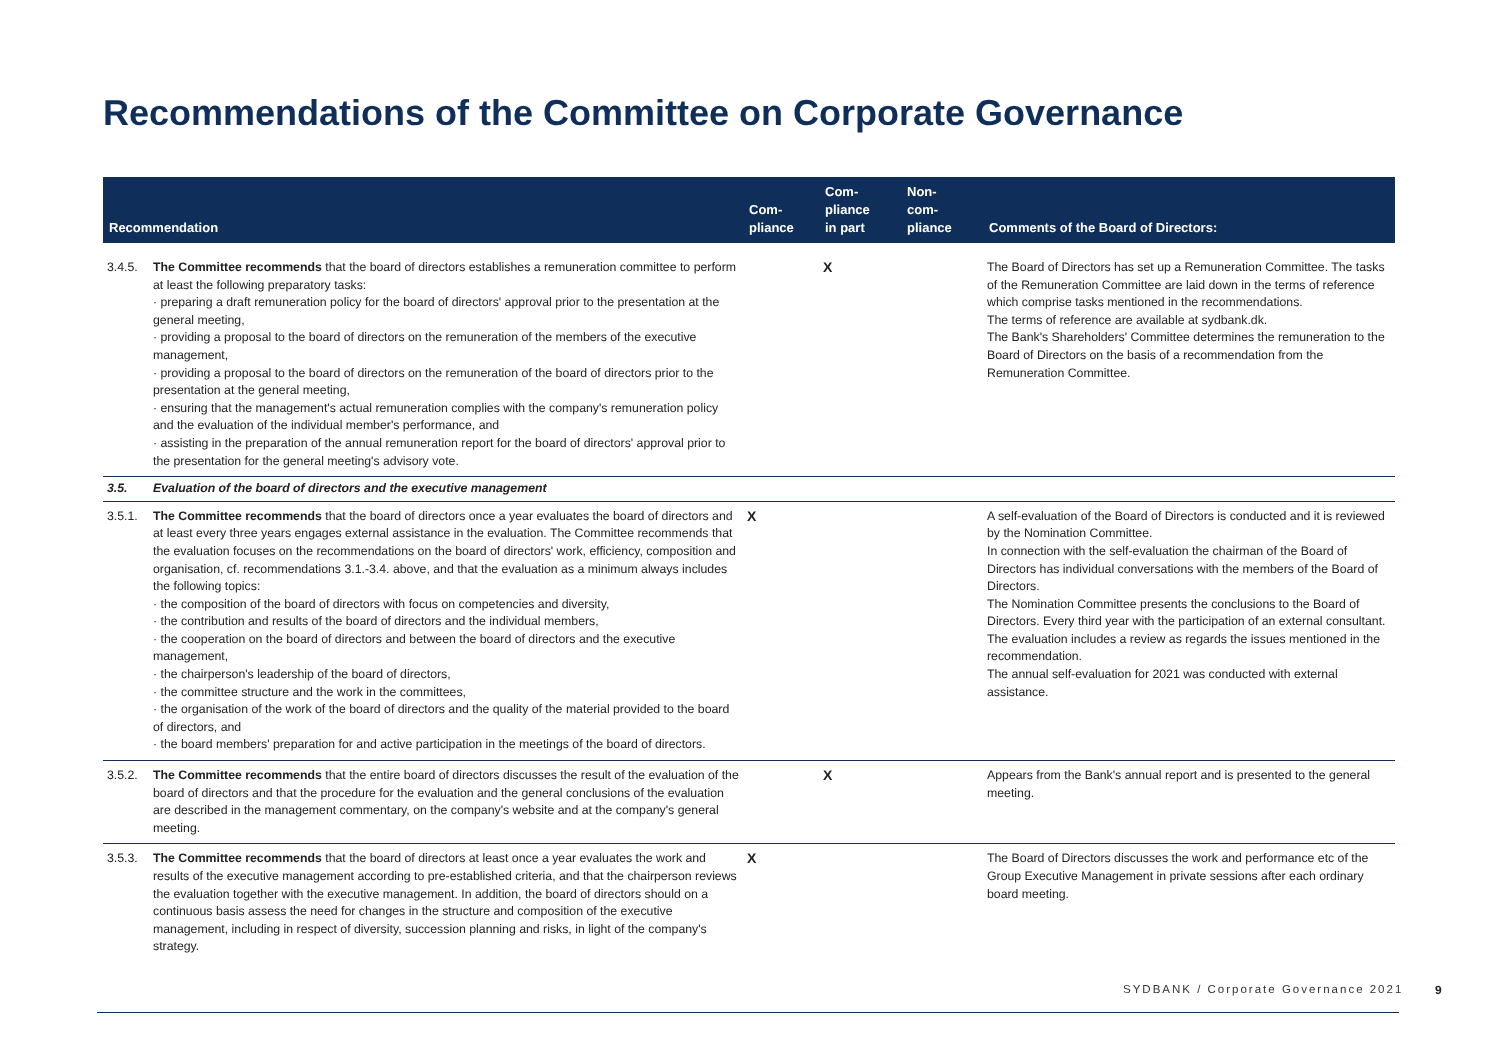Recommendations of the Committee on Corporate Governance
| Recommendation | | Com- pliance | Com- pliance in part | Non- com- pliance | Comments of the Board of Directors: |
| --- | --- | --- | --- | --- | --- |
| 3.4.5. | The Committee recommends that the board of directors establishes a remuneration committee to perform at least the following preparatory tasks: · preparing a draft remuneration policy for the board of directors' approval prior to the presentation at the general meeting, · providing a proposal to the board of directors on the remuneration of the members of the executive management, · providing a proposal to the board of directors on the remuneration of the board of directors prior to the presentation at the general meeting, · ensuring that the management's actual remuneration complies with the company's remuneration policy and the evaluation of the individual member's performance, and · assisting in the preparation of the annual remuneration report for the board of directors' approval prior to the presentation for the general meeting's advisory vote. | | X | | The Board of Directors has set up a Remuneration Committee. The tasks of the Remuneration Committee are laid down in the terms of reference which comprise tasks mentioned in the recommendations. The terms of reference are available at sydbank.dk. The Bank's Shareholders' Committee determines the remuneration to the Board of Directors on the basis of a recommendation from the Remuneration Committee. |
| 3.5. | Evaluation of the board of directors and the executive management | | | | |
| 3.5.1. | The Committee recommends that the board of directors once a year evaluates the board of directors and at least every three years engages external assistance in the evaluation. The Committee recommends that the evaluation focuses on the recommendations on the board of directors' work, efficiency, composition and organisation, cf. recommendations 3.1.-3.4. above, and that the evaluation as a minimum always includes the following topics: · the composition of the board of directors with focus on competencies and diversity, · the contribution and results of the board of directors and the individual members, · the cooperation on the board of directors and between the board of directors and the executive management, · the chairperson's leadership of the board of directors, · the committee structure and the work in the committees, · the organisation of the work of the board of directors and the quality of the material provided to the board of directors, and · the board members' preparation for and active participation in the meetings of the board of directors. | X | | | A self-evaluation of the Board of Directors is conducted and it is reviewed by the Nomination Committee. In connection with the self-evaluation the chairman of the Board of Directors has individual conversations with the members of the Board of Directors. The Nomination Committee presents the conclusions to the Board of Directors. Every third year with the participation of an external consultant. The evaluation includes a review as regards the issues mentioned in the recommendation. The annual self-evaluation for 2021 was conducted with external assistance. |
| 3.5.2. | The Committee recommends that the entire board of directors discusses the result of the evaluation of the board of directors and that the procedure for the evaluation and the general conclusions of the evaluation are described in the management commentary, on the company's website and at the company's general meeting. | | X | | Appears from the Bank's annual report and is presented to the general meeting. |
| 3.5.3. | The Committee recommends that the board of directors at least once a year evaluates the work and results of the executive management according to pre-established criteria, and that the chairperson reviews the evaluation together with the executive management. In addition, the board of directors should on a continuous basis assess the need for changes in the structure and composition of the executive management, including in respect of diversity, succession planning and risks, in light of the company's strategy. | X | | | The Board of Directors discusses the work and performance etc of the Group Executive Management in private sessions after each ordinary board meeting. |
SYDBANK / Corporate Governance 2021
9